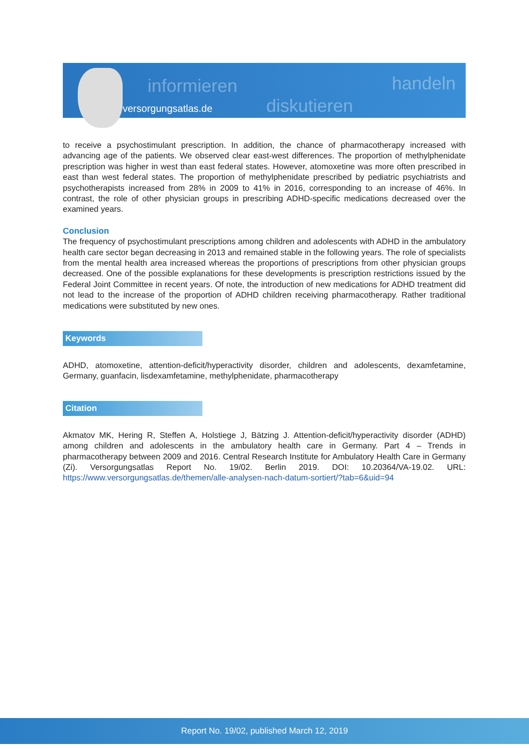informieren
diskutieren
handeln
versorgungsatlas.de
to receive a psychostimulant prescription. In addition, the chance of pharmacotherapy increased with advancing age of the patients. We observed clear east-west differences. The proportion of methyl­phenidate prescription was higher in west than east federal states. However, atomoxetine was more often prescribed in east than west federal states. The proportion of methylphenidate prescribed by pediatric psychiatrists and psychotherapists increased from 28% in 2009 to 41% in 2016, corresponding to an increase of 46%. In contrast, the role of other physician groups in prescribing ADHD-specific medications decreased over the examined years.
Conclusion
The frequency of psychostimulant prescriptions among children and adolescents with ADHD in the ambulatory health care sector began decreasing in 2013 and remained stable in the following years. The role of specialists from the mental health area increased whereas the proportions of prescriptions from other physician groups decreased. One of the possible explanations for these developments is prescription restrictions issued by the Federal Joint Committee in recent years. Of note, the intro­duction of new medications for ADHD treatment did not lead to the increase of the proportion of ADHD children receiving pharmacotherapy. Rather traditional medications were substituted by new ones.
Keywords
ADHD, atomoxetine, attention-deficit/hyperactivity disorder, children and adolescents, dexamfe­tamine, Germany, guanfacin, lisdexamfetamine, methylphenidate, pharmacotherapy
Citation
Akmatov MK, Hering R, Steffen A, Holstiege J, Bätzing J. Attention-deficit/hyperactivity disorder (ADHD) among children and adolescents in the ambulatory health care in Germany. Part 4 – Trends in pharmacotherapy between 2009 and 2016. Central Research Institute for Ambulatory Health Care in Germany (Zi). Versorgungsatlas Report No. 19/02. Berlin 2019. DOI: 10.20364/VA-19.02. URL: https://www.versorgungsatlas.de/themen/alle-analysen-nach-datum-sortiert/?tab=6&uid=94
Report No. 19/02, published March 12, 2019